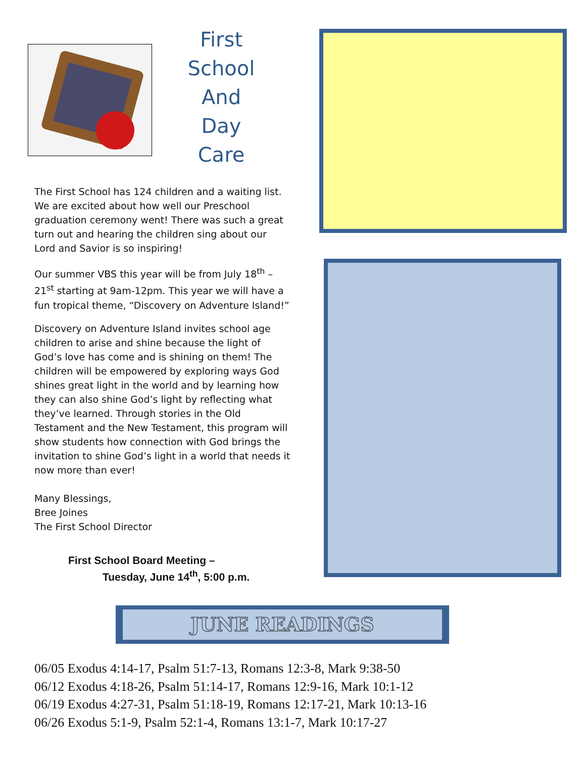First
School
And
Day
Care
The First School has 124 children and a waiting list. We are excited about how well our Preschool graduation ceremony went! There was such a great turn out and hearing the children sing about our Lord and Savior is so inspiring!
Our summer VBS this year will be from July 18<sup>th</sup> – 21<sup>st</sup> starting at 9am-12pm. This year we will have a fun tropical theme, “Discovery on Adventure Island!”
Discovery on Adventure Island invites school age children to arise and shine because the light of God’s love has come and is shining on them! The children will be empowered by exploring ways God shines great light in the world and by learning how they can also shine God’s light by reflecting what they’ve learned. Through stories in the Old Testament and the New Testament, this program will show students how connection with God brings the invitation to shine God’s light in a world that needs it now more than ever!
Many Blessings,
Bree Joines
The First School Director
First School Board Meeting –
Tuesday, June 14<sup>th</sup>, 5:00 p.m.
JUNE READINGS
06/05 Exodus 4:14-17, Psalm 51:7-13, Romans 12:3-8, Mark 9:38-50
06/12 Exodus 4:18-26, Psalm 51:14-17, Romans 12:9-16, Mark 10:1-12
06/19 Exodus 4:27-31, Psalm 51:18-19, Romans 12:17-21, Mark 10:13-16
06/26 Exodus 5:1-9, Psalm 52:1-4, Romans 13:1-7, Mark 10:17-27